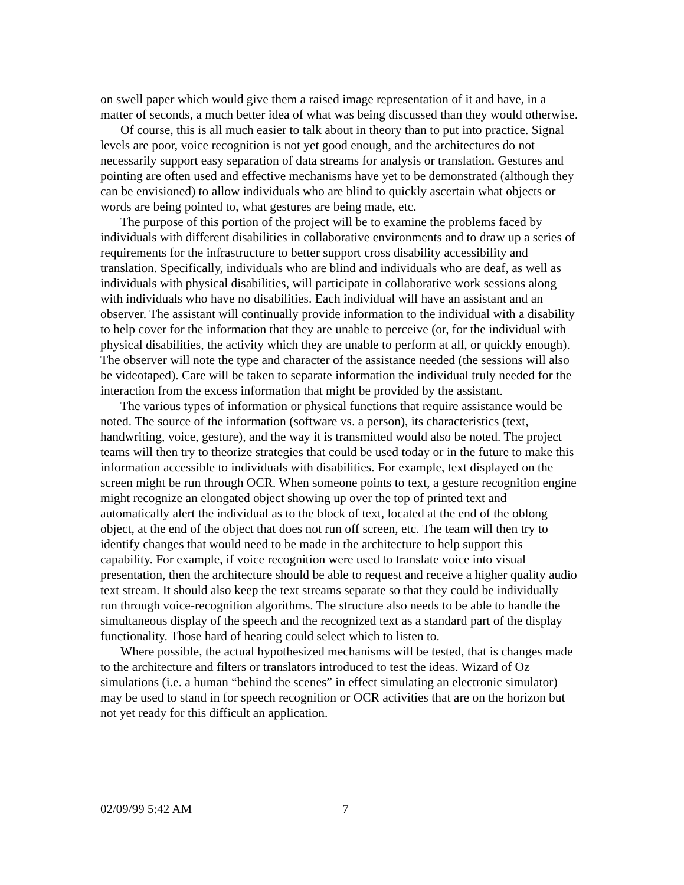on swell paper which would give them a raised image representation of it and have, in a matter of seconds, a much better idea of what was being discussed than they would otherwise.
Of course, this is all much easier to talk about in theory than to put into practice. Signal levels are poor, voice recognition is not yet good enough, and the architectures do not necessarily support easy separation of data streams for analysis or translation. Gestures and pointing are often used and effective mechanisms have yet to be demonstrated (although they can be envisioned) to allow individuals who are blind to quickly ascertain what objects or words are being pointed to, what gestures are being made, etc.
The purpose of this portion of the project will be to examine the problems faced by individuals with different disabilities in collaborative environments and to draw up a series of requirements for the infrastructure to better support cross disability accessibility and translation. Specifically, individuals who are blind and individuals who are deaf, as well as individuals with physical disabilities, will participate in collaborative work sessions along with individuals who have no disabilities. Each individual will have an assistant and an observer. The assistant will continually provide information to the individual with a disability to help cover for the information that they are unable to perceive (or, for the individual with physical disabilities, the activity which they are unable to perform at all, or quickly enough). The observer will note the type and character of the assistance needed (the sessions will also be videotaped). Care will be taken to separate information the individual truly needed for the interaction from the excess information that might be provided by the assistant.
The various types of information or physical functions that require assistance would be noted. The source of the information (software vs. a person), its characteristics (text, handwriting, voice, gesture), and the way it is transmitted would also be noted. The project teams will then try to theorize strategies that could be used today or in the future to make this information accessible to individuals with disabilities. For example, text displayed on the screen might be run through OCR. When someone points to text, a gesture recognition engine might recognize an elongated object showing up over the top of printed text and automatically alert the individual as to the block of text, located at the end of the oblong object, at the end of the object that does not run off screen, etc. The team will then try to identify changes that would need to be made in the architecture to help support this capability. For example, if voice recognition were used to translate voice into visual presentation, then the architecture should be able to request and receive a higher quality audio text stream. It should also keep the text streams separate so that they could be individually run through voice-recognition algorithms. The structure also needs to be able to handle the simultaneous display of the speech and the recognized text as a standard part of the display functionality. Those hard of hearing could select which to listen to.
Where possible, the actual hypothesized mechanisms will be tested, that is changes made to the architecture and filters or translators introduced to test the ideas. Wizard of Oz simulations (i.e. a human “behind the scenes” in effect simulating an electronic simulator) may be used to stand in for speech recognition or OCR activities that are on the horizon but not yet ready for this difficult an application.
02/09/99 5:42 AM 7